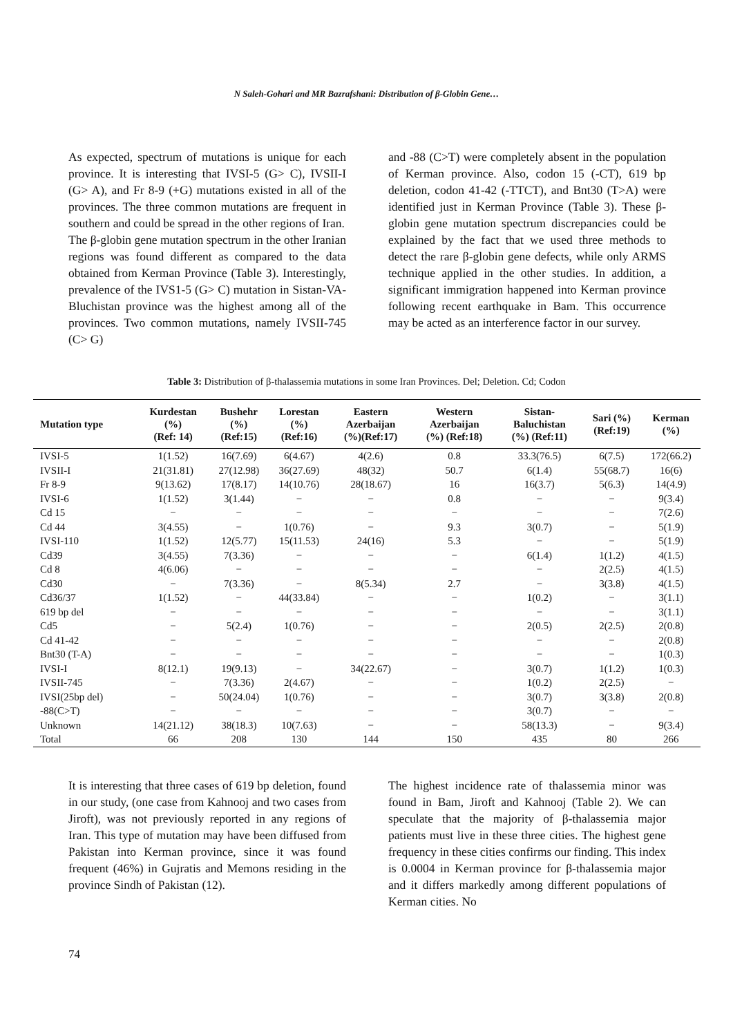N Saleh-Gohari and MR Bazrafshani: Distribution of β-Globin Gene…
As expected, spectrum of mutations is unique for each province. It is interesting that IVSI-5 (G> C), IVSII-I (G> A), and Fr 8-9 (+G) mutations existed in all of the provinces. The three common mutations are frequent in southern and could be spread in the other regions of Iran.
The β-globin gene mutation spectrum in the other Iranian regions was found different as compared to the data obtained from Kerman Province (Table 3). Interestingly, prevalence of the IVS1-5 (G> C) mutation in Sistan-VA-Bluchistan province was the highest among all of the provinces. Two common mutations, namely IVSII-745 (C> G)
and -88 (C>T) were completely absent in the population of Kerman province. Also, codon 15 (-CT), 619 bp deletion, codon 41-42 (-TTCT), and Bnt30 (T>A) were identified just in Kerman Province (Table 3). These β-globin gene mutation spectrum discrepancies could be explained by the fact that we used three methods to detect the rare β-globin gene defects, while only ARMS technique applied in the other studies. In addition, a significant immigration happened into Kerman province following recent earthquake in Bam. This occurrence may be acted as an interference factor in our survey.
Table 3: Distribution of β-thalassemia mutations in some Iran Provinces. Del; Deletion. Cd; Codon
| Mutation type | Kurdestan (%) (Ref: 14) | Bushehr (%) (Ref:15) | Lorestan (%) (Ref:16) | Eastern Azerbaijan (%)(Ref:17) | Western Azerbaijan (%) (Ref:18) | Sistan- Baluchistan (%) (Ref:11) | Sari (%) (Ref:19) | Kerman (%) |
| --- | --- | --- | --- | --- | --- | --- | --- | --- |
| IVSI-5 | 1(1.52) | 16(7.69) | 6(4.67) | 4(2.6) | 0.8 | 33.3(76.5) | 6(7.5) | 172(66.2) |
| IVSII-I | 21(31.81) | 27(12.98) | 36(27.69) | 48(32) | 50.7 | 6(1.4) | 55(68.7) | 16(6) |
| Fr 8-9 | 9(13.62) | 17(8.17) | 14(10.76) | 28(18.67) | 16 | 16(3.7) | 5(6.3) | 14(4.9) |
| IVSI-6 | 1(1.52) | 3(1.44) | − | − | 0.8 | − | − | 9(3.4) |
| Cd 15 | − | − | − | − | − | − | − | 7(2.6) |
| Cd 44 | 3(4.55) | − | 1(0.76) | − | 9.3 | 3(0.7) | − | 5(1.9) |
| IVSI-110 | 1(1.52) | 12(5.77) | 15(11.53) | 24(16) | 5.3 | − | − | 5(1.9) |
| Cd39 | 3(4.55) | 7(3.36) | − | − | − | 6(1.4) | 1(1.2) | 4(1.5) |
| Cd 8 | 4(6.06) | − | − | − | − | − | 2(2.5) | 4(1.5) |
| Cd30 | − | 7(3.36) | − | 8(5.34) | 2.7 | − | 3(3.8) | 4(1.5) |
| Cd36/37 | 1(1.52) | − | 44(33.84) | − | − | 1(0.2) | − | 3(1.1) |
| 619 bp del | − | − | − | − | − | − | − | 3(1.1) |
| Cd5 | − | 5(2.4) | 1(0.76) | − | − | 2(0.5) | 2(2.5) | 2(0.8) |
| Cd 41-42 | − | − | − | − | − | − | − | 2(0.8) |
| Bnt30 (T-A) | − | − | − | − | − | − | − | 1(0.3) |
| IVSI-I | 8(12.1) | 19(9.13) | − | 34(22.67) | − | 3(0.7) | 1(1.2) | 1(0.3) |
| IVSII-745 | − | 7(3.36) | 2(4.67) | − | − | 1(0.2) | 2(2.5) | − |
| IVSI(25bp del) | − | 50(24.04) | 1(0.76) | − | − | 3(0.7) | 3(3.8) | 2(0.8) |
| -88(C>T) | − | − | − | − | − | 3(0.7) | − | − |
| Unknown | 14(21.12) | 38(18.3) | 10(7.63) | − | − | 58(13.3) | − | 9(3.4) |
| Total | 66 | 208 | 130 | 144 | 150 | 435 | 80 | 266 |
It is interesting that three cases of 619 bp deletion, found in our study, (one case from Kahnooj and two cases from Jiroft), was not previously reported in any regions of Iran. This type of mutation may have been diffused from Pakistan into Kerman province, since it was found frequent (46%) in Gujratis and Memons residing in the province Sindh of Pakistan (12).
The highest incidence rate of thalassemia minor was found in Bam, Jiroft and Kahnooj (Table 2). We can speculate that the majority of β-thalassemia major patients must live in these three cities. The highest gene frequency in these cities confirms our finding. This index is 0.0004 in Kerman province for β-thalassemia major and it differs markedly among different populations of Kerman cities. No
74